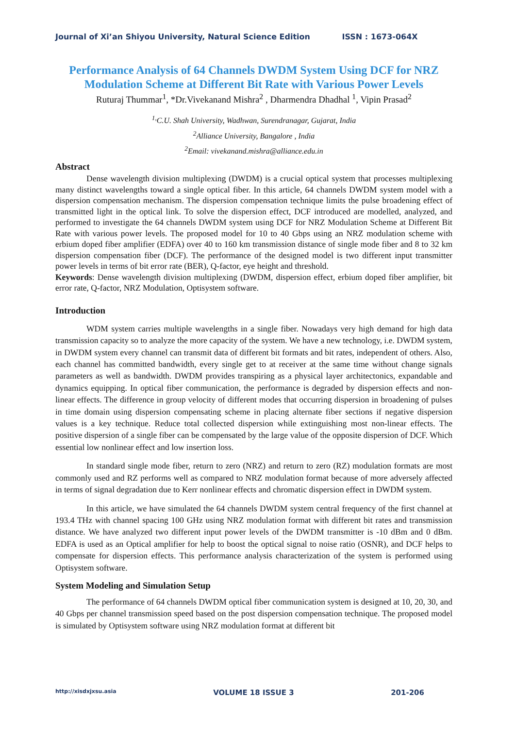Journal of Xi’an Shiyou University, Natural Science Edition ISSN : 1673-064X
Performance Analysis of 64 Channels DWDM System Using DCF for NRZ Modulation Scheme at Different Bit Rate with Various Power Levels
Ruturaj Thummar<sup>1</sup>, *Dr.Vivekanand Mishra<sup>2</sup> , Dharmendra Dhadhal <sup>1</sup>, Vipin Prasad<sup>2</sup>
<sup>1,</sup>C.U. Shah University, Wadhwan, Surendranagar, Gujarat, India
<sup>2</sup> Alliance University, Bangalore , India
<sup>2</sup> Email: vivekanand.mishra@alliance.edu.in
Abstract
Dense wavelength division multiplexing (DWDM) is a crucial optical system that processes multiplexing many distinct wavelengths toward a single optical fiber. In this article, 64 channels DWDM system model with a dispersion compensation mechanism. The dispersion compensation technique limits the pulse broadening effect of transmitted light in the optical link. To solve the dispersion effect, DCF introduced are modelled, analyzed, and performed to investigate the 64 channels DWDM system using DCF for NRZ Modulation Scheme at Different Bit Rate with various power levels. The proposed model for 10 to 40 Gbps using an NRZ modulation scheme with erbium doped fiber amplifier (EDFA) over 40 to 160 km transmission distance of single mode fiber and 8 to 32 km dispersion compensation fiber (DCF). The performance of the designed model is two different input transmitter power levels in terms of bit error rate (BER), Q-factor, eye height and threshold.
Keywords: Dense wavelength division multiplexing (DWDM, dispersion effect, erbium doped fiber amplifier, bit error rate, Q-factor, NRZ Modulation, Optisystem software.
Introduction
WDM system carries multiple wavelengths in a single fiber. Nowadays very high demand for high data transmission capacity so to analyze the more capacity of the system. We have a new technology, i.e. DWDM system, in DWDM system every channel can transmit data of different bit formats and bit rates, independent of others. Also, each channel has committed bandwidth, every single get to at receiver at the same time without change signals parameters as well as bandwidth. DWDM provides transpiring as a physical layer architectonics, expandable and dynamics equipping. In optical fiber communication, the performance is degraded by dispersion effects and non-linear effects. The difference in group velocity of different modes that occurring dispersion in broadening of pulses in time domain using dispersion compensating scheme in placing alternate fiber sections if negative dispersion values is a key technique. Reduce total collected dispersion while extinguishing most non-linear effects. The positive dispersion of a single fiber can be compensated by the large value of the opposite dispersion of DCF. Which essential low nonlinear effect and low insertion loss.
In standard single mode fiber, return to zero (NRZ) and return to zero (RZ) modulation formats are most commonly used and RZ performs well as compared to NRZ modulation format because of more adversely affected in terms of signal degradation due to Kerr nonlinear effects and chromatic dispersion effect in DWDM system.
In this article, we have simulated the 64 channels DWDM system central frequency of the first channel at 193.4 THz with channel spacing 100 GHz using NRZ modulation format with different bit rates and transmission distance. We have analyzed two different input power levels of the DWDM transmitter is -10 dBm and 0 dBm. EDFA is used as an Optical amplifier for help to boost the optical signal to noise ratio (OSNR), and DCF helps to compensate for dispersion effects. This performance analysis characterization of the system is performed using Optisystem software.
System Modeling and Simulation Setup
The performance of 64 channels DWDM optical fiber communication system is designed at 10, 20, 30, and 40 Gbps per channel transmission speed based on the post dispersion compensation technique. The proposed model is simulated by Optisystem software using NRZ modulation format at different bit
http://xisdxjxsu.asia VOLUME 18 ISSUE 3 201-206